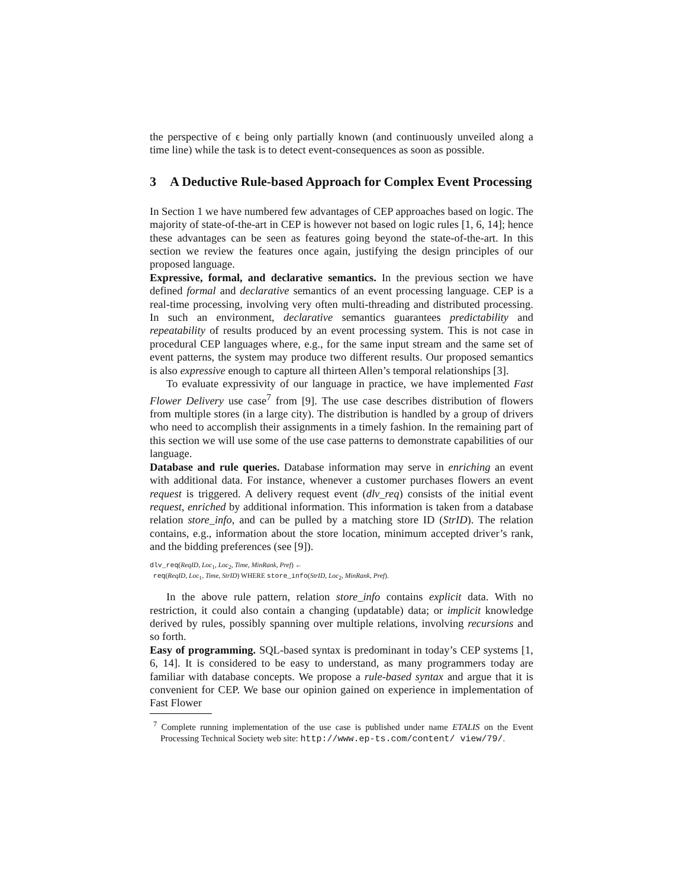the perspective of ϵ being only partially known (and continuously unveiled along a time line) while the task is to detect event-consequences as soon as possible.
3 A Deductive Rule-based Approach for Complex Event Processing
In Section 1 we have numbered few advantages of CEP approaches based on logic. The majority of state-of-the-art in CEP is however not based on logic rules [1, 6, 14]; hence these advantages can be seen as features going beyond the state-of-the-art. In this section we review the features once again, justifying the design principles of our proposed language.
Expressive, formal, and declarative semantics. In the previous section we have defined formal and declarative semantics of an event processing language. CEP is a real-time processing, involving very often multi-threading and distributed processing. In such an environment, declarative semantics guarantees predictability and repeatability of results produced by an event processing system. This is not case in procedural CEP languages where, e.g., for the same input stream and the same set of event patterns, the system may produce two different results. Our proposed semantics is also expressive enough to capture all thirteen Allen’s temporal relationships [3].
To evaluate expressivity of our language in practice, we have implemented Fast Flower Delivery use case<sup>7</sup> from [9]. The use case describes distribution of flowers from multiple stores (in a large city). The distribution is handled by a group of drivers who need to accomplish their assignments in a timely fashion. In the remaining part of this section we will use some of the use case patterns to demonstrate capabilities of our language.
Database and rule queries. Database information may serve in enriching an event with additional data. For instance, whenever a customer purchases flowers an event request is triggered. A delivery request event (dlv_req) consists of the initial event request, enriched by additional information. This information is taken from a database relation store_info, and can be pulled by a matching store ID (StrID). The relation contains, e.g., information about the store location, minimum accepted driver’s rank, and the bidding preferences (see [9]).
dlv_req(ReqID, Loc<sub>1</sub>, Loc<sub>2</sub>, Time, MinRank, Pref) ←
req(ReqID, Loc<sub>1</sub>, Time, StrID) WHERE store_info(StrID, Loc<sub>2</sub>, MinRank, Pref).
In the above rule pattern, relation store_info contains explicit data. With no restriction, it could also contain a changing (updatable) data; or implicit knowledge derived by rules, possibly spanning over multiple relations, involving recursions and so forth.
Easy of programming. SQL-based syntax is predominant in today’s CEP systems [1, 6, 14]. It is considered to be easy to understand, as many programmers today are familiar with database concepts. We propose a rule-based syntax and argue that it is convenient for CEP. We base our opinion gained on experience in implementation of Fast Flower
<sup>7</sup> Complete running implementation of the use case is published under name ETALIS on the Event Processing Technical Society web site: http://www.ep-ts.com/content/ view/79/.